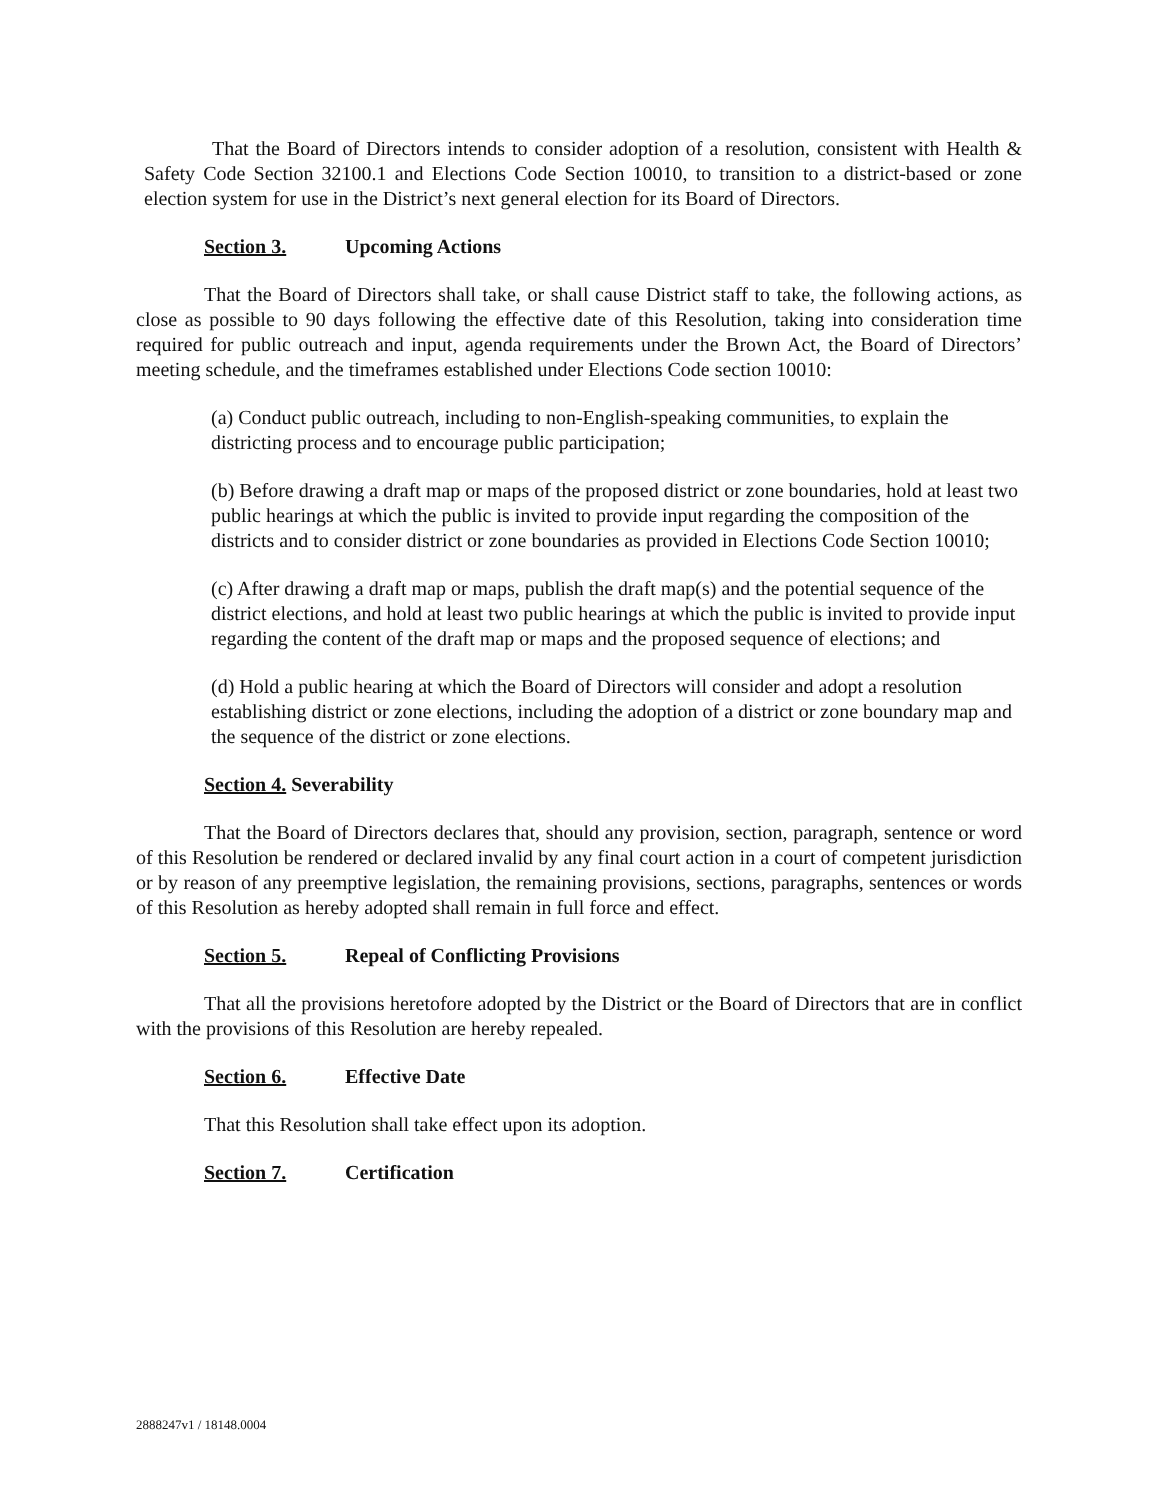That the Board of Directors intends to consider adoption of a resolution, consistent with Health & Safety Code Section 32100.1 and Elections Code Section 10010, to transition to a district-based or zone election system for use in the District’s next general election for its Board of Directors.
Section 3. Upcoming Actions
That the Board of Directors shall take, or shall cause District staff to take, the following actions, as close as possible to 90 days following the effective date of this Resolution, taking into consideration time required for public outreach and input, agenda requirements under the Brown Act, the Board of Directors’ meeting schedule, and the timeframes established under Elections Code section 10010:
(a) Conduct public outreach, including to non-English-speaking communities, to explain the districting process and to encourage public participation;
(b) Before drawing a draft map or maps of the proposed district or zone boundaries, hold at least two public hearings at which the public is invited to provide input regarding the composition of the districts and to consider district or zone boundaries as provided in Elections Code Section 10010;
(c) After drawing a draft map or maps, publish the draft map(s) and the potential sequence of the district elections, and hold at least two public hearings at which the public is invited to provide input regarding the content of the draft map or maps and the proposed sequence of elections; and
(d) Hold a public hearing at which the Board of Directors will consider and adopt a resolution establishing district or zone elections, including the adoption of a district or zone boundary map and the sequence of the district or zone elections.
Section 4. Severability
That the Board of Directors declares that, should any provision, section, paragraph, sentence or word of this Resolution be rendered or declared invalid by any final court action in a court of competent jurisdiction or by reason of any preemptive legislation, the remaining provisions, sections, paragraphs, sentences or words of this Resolution as hereby adopted shall remain in full force and effect.
Section 5. Repeal of Conflicting Provisions
That all the provisions heretofore adopted by the District or the Board of Directors that are in conflict with the provisions of this Resolution are hereby repealed.
Section 6. Effective Date
That this Resolution shall take effect upon its adoption.
Section 7. Certification
2888247v1 / 18148.0004